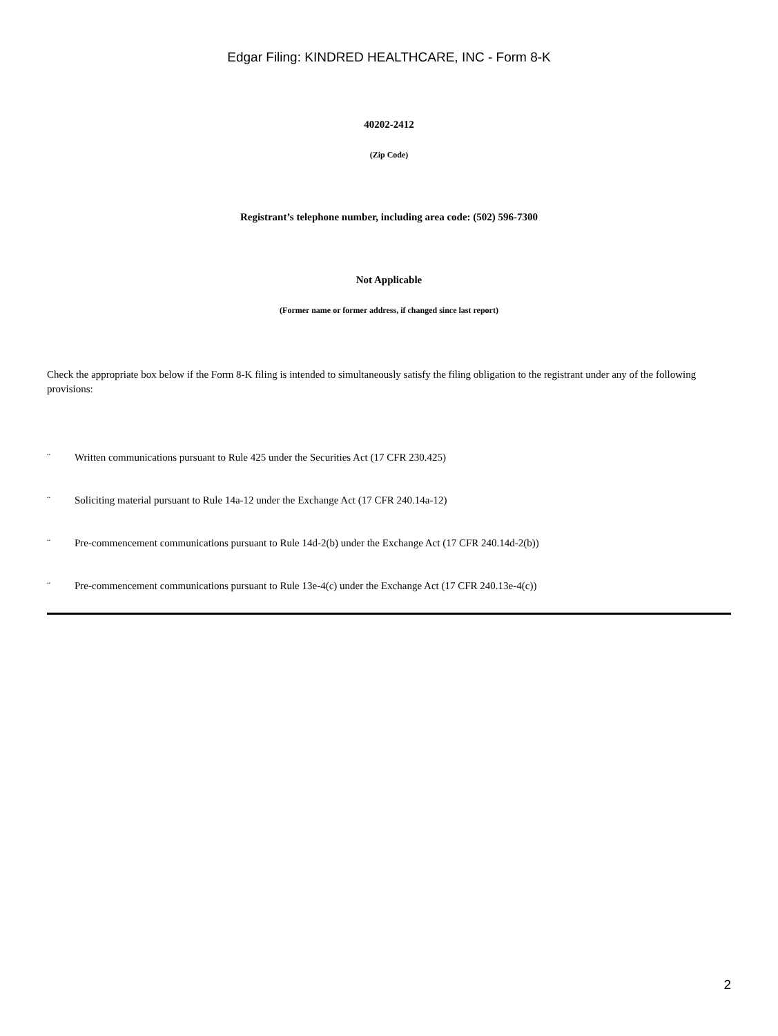Edgar Filing: KINDRED HEALTHCARE, INC - Form 8-K
40202-2412
(Zip Code)
Registrant’s telephone number, including area code: (502) 596-7300
Not Applicable
(Former name or former address, if changed since last report)
Check the appropriate box below if the Form 8-K filing is intended to simultaneously satisfy the filing obligation to the registrant under any of the following provisions:
¨ Written communications pursuant to Rule 425 under the Securities Act (17 CFR 230.425)
¨ Soliciting material pursuant to Rule 14a-12 under the Exchange Act (17 CFR 240.14a-12)
¨ Pre-commencement communications pursuant to Rule 14d-2(b) under the Exchange Act (17 CFR 240.14d-2(b))
¨ Pre-commencement communications pursuant to Rule 13e-4(c) under the Exchange Act (17 CFR 240.13e-4(c))
2